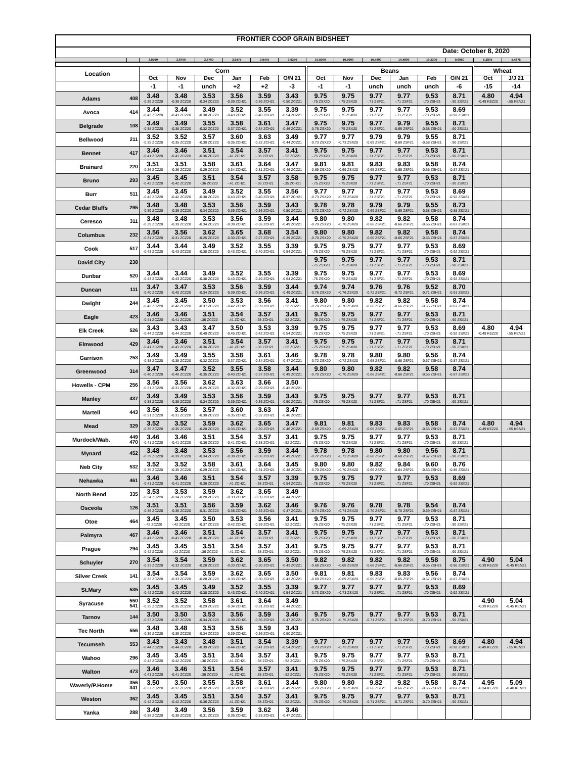| FRONTIER COOP GRAIN BIDSHEET | | | | | | | | | | | | | | | |
| Date: October 8, 2020 | | | | | | | | | | | | | | | |
| | | 3.8700 | 3.8700 | 3.8700 | 3.9475 | 3.9475 | 3.9250 | 10.5000 | 10.5000 | 10.4800 | 10.4800 | 10.2300 | 9.6050 | 5.2875 | 5.4875 |
| Location | | Corn | | | | | | Beans | | | | | | Wheat | |
| | | Oct | Nov | Dec | Jan | Feb | O/N 21 | Oct | Nov | Dec | Jan | Feb | O/N 21 | Oct | J/J 21 |
| | | -1 | -1 | unch | +2 | +2 | -3 | -1 | -1 | unch | unch | unch | -6 | -15 | -14 |
| Adams | 408 | 3.48 -0.39 ZCZ20 | 3.48 -0.39 ZCZ20 | 3.53 -0.34 ZCZ20 | 3.56 -0.39 ZCH21 | 3.59 -0.36 ZCH21 | 3.43 -0.50 ZCZ21 | 9.75 -.75 ZSX20 | 9.75 -.75 ZSX20 | 9.77 -.71 ZSF21 | 9.77 -.71 ZSF21 | 9.53 -.70 ZSH21 | 8.71 -.90 ZSX21 | 4.80 -0.49 KEZ20 | 4.94 -.55 KEN21 |
| Avoca | 414 | 3.44 -0.43 ZCZ20 | 3.44 -0.43 ZCZ20 | 3.49 -0.38 ZCZ20 | 3.52 -0.43 ZCH21 | 3.55 -0.40 ZCH21 | 3.39 -0.54 ZCZ21 | 9.75 -.75 ZSX20 | 9.75 -.75 ZSX20 | 9.77 -.71 ZSF21 | 9.77 -.71 ZSF21 | 9.53 -.70 ZSH21 | 8.69 -0.92 ZSX21 | | |
| Belgrade | 108 | 3.49 -0.38 ZCZ20 | 3.49 -0.38 ZCZ20 | 3.55 -0.32 ZCZ20 | 3.58 -0.37 ZCH21 | 3.61 -0.34 ZCH21 | 3.47 -0.46 ZCZ21 | 9.75 -0.75 ZSX20 | 9.75 -.75 ZSX20 | 9.77 -.71 ZSF21 | 9.79 -0.69 ZSF21 | 9.55 -0.68 ZSH21 | 8.71 -.90 ZSX21 | | |
| Bellwood | 211 | 3.52 -0.35 ZCZ20 | 3.52 -0.35 ZCZ20 | 3.57 -0.30 ZCZ20 | 3.60 -0.35 ZCH21 | 3.63 -0.32 ZCH21 | 3.49 -0.44 ZCZ21 | 9.77 -0.73 ZSX20 | 9.77 -0.73 ZSX20 | 9.79 -0.69 ZSF21 | 9.79 -0.69 ZSF21 | 9.55 -0.68 ZSH21 | 8.71 -.90 ZSX21 | | |
| Bennet | 417 | 3.46 -0.41 ZCZ20 | 3.46 -0.41 ZCZ20 | 3.51 -0.36 ZCZ20 | 3.54 -.41 ZCH21 | 3.57 -.38 ZCH21 | 3.41 -.52 ZCZ21 | 9.75 -.75 ZSX20 | 9.75 -.75 ZSX20 | 9.77 -.71 ZSF21 | 9.77 -.71 ZSF21 | 9.53 -.70 ZSH21 | 8.71 -.90 ZSX21 | | |
| Brainard | 220 | 3.51 -0.36 ZCZ20 | 3.51 -0.36 ZCZ20 | 3.58 -0.29 ZCZ20 | 3.61 -0.34 ZCH21 | 3.64 -0.31 ZCH21 | 3.47 -0.46 ZCZ21 | 9.81 -0.69 ZSX20 | 9.81 -0.69 ZSX20 | 9.83 -0.65 ZSF21 | 9.83 -0.65 ZSF21 | 9.58 -0.65 ZSH21 | 8.74 -0.87 ZSX21 | | |
| Bruno | 293 | 3.45 -0.42 ZCZ20 | 3.45 -0.42 ZCZ20 | 3.51 -.36 ZCZ20 | 3.54 -.41 ZCH21 | 3.57 -.38 ZCH21 | 3.58 -.35 ZCH21 | 9.75 -.75 ZSX20 | 9.75 -.75 ZSX20 | 9.77 -.71 ZSF21 | 9.77 -.71 ZSF21 | 9.53 -.70 ZSH21 | 8.71 -.90 ZSX21 | | |
| Burr | 511 | 3.45 -0.42 ZCZ20 | 3.45 -0.42 ZCZ20 | 3.49 -0.38 ZCZ20 | 3.52 -0.43 ZCH21 | 3.55 -0.40 ZCH21 | 3.56 -0.37 ZCH21 | 9.77 -0.73 ZSX20 | 9.77 -0.73 ZSX20 | 9.77 -.71 ZSF21 | 9.77 -.71 ZSF21 | 9.53 -.70 ZSH21 | 8.69 -0.92 ZSX21 | | |
| Cedar Bluffs | 295 | 3.48 -0.39 ZCZ20 | 3.48 -0.39 ZCZ20 | 3.53 -0.34 ZCZ20 | 3.56 -0.39 ZCH21 | 3.59 -0.36 ZCH21 | 3.43 -0.50 ZCZ21 | 9.78 -0.72 ZSX20 | 9.78 -0.72 ZSX20 | 9.79 -0.69 ZSF21 | 9.79 -0.69 ZSF21 | 9.55 -0.68 ZSH21 | 8.73 -0.88 ZSX21 | | |
| Ceresco | 311 | 3.48 -0.39 ZCZ20 | 3.48 -0.39 ZCZ20 | 3.53 -0.34 ZCZ20 | 3.56 -0.39 ZCH21 | 3.59 -0.36 ZCH21 | 3.44 -0.49 ZCZ21 | 9.80 -0.70 ZSX20 | 9.80 -0.70 ZSX20 | 9.82 -0.66 ZSF21 | 9.82 -0.66 ZSF21 | 9.58 -0.65 ZSH21 | 8.74 -0.87 ZSX21 | | |
| Columbus | 232 | 3.56 -0.31 ZCZ20 | 3.56 -0.31 ZCZ20 | 3.62 -0.25 ZCZ20 | 3.65 -0.30 ZCH21 | 3.68 -0.27 ZCH21 | 3.54 -0.39 ZCZ21 | 9.80 -0.70 ZSX20 | 9.80 -0.70 ZSX20 | 9.82 -0.66 ZSF21 | 9.82 -0.66 ZSF21 | 9.58 -0.65 ZSH21 | 8.74 -0.87 ZSX21 | | |
| Cook | 517 | 3.44 -0.43 ZCZ20 | 3.44 -0.43 ZCZ20 | 3.49 -0.38 ZCZ20 | 3.52 -0.43 ZCH21 | 3.55 -0.40 ZCH21 | 3.39 -0.54 ZCZ21 | 9.75 -.75 ZSX20 | 9.75 -.75 ZSX20 | 9.77 -.71 ZSF21 | 9.77 -.71 ZSF21 | 9.53 -.70 ZSH21 | 8.69 -0.92 ZSX21 | | |
| David City | 238 | | | | | | | 9.75 -.75 ZSX20 | 9.75 -.75 ZSX20 | 9.77 -.71 ZSF21 | 9.77 -.71 ZSF21 | 9.53 -.70 ZSH21 | 8.71 -.90 ZSX21 | | |
| Dunbar | 520 | 3.44 -0.43 ZCZ20 | 3.44 -0.43 ZCZ20 | 3.49 -0.38 ZCZ20 | 3.52 -0.43 ZCH21 | 3.55 -0.40 ZCH21 | 3.39 -0.54 ZCZ21 | 9.75 -.75 ZSX20 | 9.75 -.75 ZSX20 | 9.77 -.71 ZSF21 | 9.77 -.71 ZSF21 | 9.53 -.70 ZSH21 | 8.69 -0.92 ZSX21 | | |
| Duncan | 111 | 3.47 -0.40 ZCZ20 | 3.47 -0.40 ZCZ20 | 3.53 -0.34 ZCZ20 | 3.56 -0.39 ZCH21 | 3.59 -0.36 ZCH21 | 3.44 -0.49 ZCZ21 | 9.74 -0.76 ZSX20 | 9.74 -0.76 ZSX20 | 9.76 -0.72 ZSF21 | 9.76 -0.72 ZSF21 | 9.52 -0.71 ZSH21 | 8.70 -0.91 ZSX21 | | |
| Dwight | 244 | 3.45 -0.42 ZCZ20 | 3.45 -0.42 ZCZ20 | 3.50 -0.37 ZCZ20 | 3.53 -0.42 ZCH21 | 3.56 -0.39 ZCH21 | 3.41 -.52 ZCZ21 | 9.80 -0.70 ZSX20 | 9.80 -0.70 ZSX20 | 9.82 -0.66 ZSF21 | 9.82 -0.66 ZSF21 | 9.58 -0.65 ZSH21 | 8.74 -0.87 ZSX21 | | |
| Eagle | 423 | 3.46 -0.41 ZCZ20 | 3.46 -0.41 ZCZ20 | 3.51 -.36 ZCZ20 | 3.54 -.41 ZCH21 | 3.57 -.38 ZCH21 | 3.41 -.52 ZCZ21 | 9.75 -.75 ZSX20 | 9.75 -.75 ZSX20 | 9.77 -.71 ZSF21 | 9.77 -.71 ZSF21 | 9.53 -.70 ZSH21 | 8.71 -.90 ZSX21 | | |
| Elk Creek | 526 | 3.43 -0.44 ZCZ20 | 3.43 -0.44 ZCZ20 | 3.47 -0.40 ZCZ20 | 3.50 -0.45 ZCH21 | 3.53 -0.42 ZCH21 | 3.39 -0.54 ZCZ21 | 9.75 -.75 ZSX20 | 9.75 -.75 ZSX20 | 9.77 -.71 ZSF21 | 9.77 -.71 ZSF21 | 9.53 -.70 ZSH21 | 8.69 -0.92 ZSX21 | 4.80 -0.49 KEZ20 | 4.94 -.55 KEN21 |
| Elmwood | 429 | 3.46 -0.41 ZCZ20 | 3.46 -0.41 ZCZ20 | 3.51 -0.36 ZCZ20 | 3.54 -.41 ZCH21 | 3.57 -.38 ZCH21 | 3.41 -.52 ZCZ21 | 9.75 -.75 ZSX20 | 9.75 -.75 ZSX20 | 9.77 -.71 ZSF21 | 9.77 -.71 ZSF21 | 9.53 -.70 ZSH21 | 8.71 -.90 ZSX21 | | |
| Garrison | 253 | 3.49 -0.38 ZCZ20 | 3.49 -0.38 ZCZ20 | 3.55 -0.32 ZCZ20 | 3.58 -0.37 ZCH21 | 3.61 -0.34 ZCH21 | 3.46 -0.47 ZCZ21 | 9.78 -0.72 ZSX20 | 9.78 -0.72 ZSX20 | 9.80 -0.68 ZSF21 | 9.80 -0.68 ZSF21 | 9.56 -0.67 ZSH21 | 8.74 -0.87 ZSX21 | | |
| Greenwood | 314 | 3.47 -0.40 ZCZ20 | 3.47 -0.40 ZCZ20 | 3.52 -0.35 ZCZ20 | 3.55 -0.40 ZCH21 | 3.58 -0.37 ZCH21 | 3.44 -0.49 ZCZ21 | 9.80 -0.70 ZSX20 | 9.80 -0.70 ZSX20 | 9.82 -0.66 ZSF21 | 9.82 -0.66 ZSF21 | 9.58 -0.65 ZSH21 | 8.74 -0.87 ZSX21 | | |
| Howells - CPM | 256 | 3.56 -0.31 ZCZ20 | 3.56 -0.31 ZCZ20 | 3.62 -0.25 ZCZ20 | 3.63 -0.32 ZCH21 | 3.66 -0.29 ZCH21 | 3.50 -0.43 ZCZ21 | | | | | | | | |
| Manley | 437 | 3.49 -0.38 ZCZ20 | 3.49 -0.38 ZCZ20 | 3.53 -0.34 ZCZ20 | 3.56 -0.39 ZCH21 | 3.59 -0.36 ZCH21 | 3.43 -0.50 ZCZ21 | 9.75 -.75 ZSX20 | 9.75 -.75 ZSX20 | 9.77 -.71 ZSF21 | 9.77 -.71 ZSF21 | 9.53 -.70 ZSH21 | 8.71 -.90 ZSX21 | | |
| Martell | 443 | 3.56 -0.31 ZCZ20 | 3.56 -0.31 ZCZ20 | 3.57 -0.30 ZCZ20 | 3.60 -0.35 ZCH21 | 3.63 -0.32 ZCH21 | 3.47 -0.46 ZCZ21 | | | | | | | | |
| Mead | 329 | 3.52 -0.35 ZCZ20 | 3.52 -0.35 ZCZ20 | 3.59 -0.28 ZCZ20 | 3.62 -0.33 ZCH21 | 3.65 -0.30 ZCH21 | 3.47 -0.46 ZCZ21 | 9.81 -0.69 ZSX20 | 9.81 -0.69 ZSX20 | 9.83 -0.65 ZSF21 | 9.83 -0.65 ZSF21 | 9.58 -0.65 ZSH21 | 8.74 -0.87 ZSX21 | 4.80 -0.49 KEZ20 | 4.94 -.55 KEN21 |
| Murdock/Wab. | 449 470 | 3.46 -0.41 ZCZ20 | 3.46 -0.41 ZCZ20 | 3.51 -0.36 ZCZ20 | 3.54 -0.41 ZCH21 | 3.57 -0.38 ZCH21 | 3.41 -.52 ZCZ21 | 9.75 -.75 ZSX20 | 9.75 -.75 ZSX20 | 9.77 -.71 ZSF21 | 9.77 -.71 ZSF21 | 9.53 -.70 ZSH21 | 8.71 -.90 ZSX21 | | |
| Mynard | 452 | 3.48 -0.39 ZCZ20 | 3.48 -0.39 ZCZ20 | 3.53 -0.34 ZCZ20 | 3.56 -0.39 ZCH21 | 3.59 -0.36 ZCH21 | 3.44 -0.49 ZCZ21 | 9.78 -0.72 ZSX20 | 9.78 -0.72 ZSX20 | 9.80 -0.68 ZSF21 | 9.80 -0.68 ZSF21 | 9.56 -0.67 ZSH21 | 8.71 -.90 ZSX21 | | |
| Neb City | 532 | 3.52 -0.35 ZCZ20 | 3.52 -0.35 ZCZ20 | 3.58 -0.29 ZCZ20 | 3.61 -0.34 ZCH21 | 3.64 -0.31 ZCH21 | 3.45 -0.48 ZCZ21 | 9.80 -0.70 ZSX20 | 9.80 -0.70 ZSX20 | 9.82 -0.66 ZSF21 | 9.84 -0.64 ZSF21 | 9.60 -0.63 ZSH21 | 8.76 -0.85 ZSX21 | | |
| Nehawka | 461 | 3.46 -0.41 ZCZ20 | 3.46 -0.41 ZCZ20 | 3.51 -0.36 ZCZ20 | 3.54 -.41 ZCH21 | 3.57 -.38 ZCH21 | 3.39 -0.54 ZCZ21 | 9.75 -.75 ZSX20 | 9.75 -.75 ZSX20 | 9.77 -.71 ZSF21 | 9.77 -.71 ZSF21 | 9.53 -.70 ZSH21 | 8.69 -0.92 ZSX21 | | |
| North Bend | 335 | 3.53 -0.34 ZCZ20 | 3.53 -0.34 ZCZ20 | 3.59 -0.28 ZCZ20 | 3.62 -0.33 ZCH21 | 3.65 -0.30 ZCH21 | 3.49 -0.44 ZCZ21 | | | | | | | | |
| Osceola | 126 | 3.51 -0.36 ZCZ20 | 3.51 -0.36 ZCZ20 | 3.56 -0.31 ZCZ20 | 3.59 -0.36 ZCH21 | 3.62 -0.33 ZCH21 | 3.46 -0.47 ZCZ21 | 9.76 -0.74 ZSX20 | 9.76 -0.74 ZSX20 | 9.78 -0.70 ZSF21 | 9.78 -0.70 ZSF21 | 9.54 -0.69 ZSH21 | 8.74 -0.87 ZSX21 | | |
| Otoe | 464 | 3.45 -.42 ZCZ20 | 3.45 -.42 ZCZ20 | 3.50 -0.37 ZCZ20 | 3.53 -0.42 ZCH21 | 3.56 -0.39 ZCH21 | 3.41 -.52 ZCZ21 | 9.75 -.75 ZSX20 | 9.75 -.75 ZSX20 | 9.77 -.71 ZSF21 | 9.77 -.71 ZSF21 | 9.53 -.70 ZSH21 | 8.71 -.90 ZSX21 | | |
| Palmyra | 467 | 3.46 -0.41 ZCZ20 | 3.46 -0.41 ZCZ20 | 3.51 -0.36 ZCZ20 | 3.54 -.41 ZCH21 | 3.57 -.38 ZCH21 | 3.41 -.52 ZCZ21 | 9.75 -.75 ZSX20 | 9.75 -.75 ZSX20 | 9.77 -.71 ZSF21 | 9.77 -.71 ZSF21 | 9.53 -.70 ZSH21 | 8.71 -.90 ZSX21 | | |
| Prague | 294 | 3.45 -0.42 ZCZ20 | 3.45 -.42 ZCZ20 | 3.51 -.36 ZCZ20 | 3.54 -.41 ZCH21 | 3.57 -.38 ZCH21 | 3.41 -.52 ZCZ21 | 9.75 -.75 ZSX20 | 9.75 -.75 ZSX20 | 9.77 -.71 ZSF21 | 9.77 -.71 ZSF21 | 9.53 -.70 ZSH21 | 8.71 -.90 ZSX21 | | |
| Schuyler | 270 | 3.54 -0.33 ZCZ20 | 3.54 -0.33 ZCZ20 | 3.59 -0.28 ZCZ20 | 3.62 -0.33 ZCH21 | 3.65 -0.30 ZCH21 | 3.50 -0.43 ZCZ21 | 9.82 -0.68 ZSX20 | 9.82 -0.68 ZSX20 | 9.82 -0.66 ZSF21 | 9.82 -0.66 ZSF21 | 9.58 -0.65 ZSH21 | 8.75 -0.86 ZSX21 | 4.90 -0.39 KEZ20 | 5.04 -0.45 KEN21 |
| Silver Creek | 141 | 3.54 -0.33 ZCZ20 | 3.54 -0.33 ZCZ20 | 3.59 -0.28 ZCZ20 | 3.62 -0.33 ZCH21 | 3.65 -0.30 ZCH21 | 3.50 -0.43 ZCZ21 | 9.81 -0.69 ZSX20 | 9.81 -0.69 ZSX20 | 9.83 -0.65 ZSF21 | 9.83 -0.65 ZSF21 | 9.56 -0.67 ZSH21 | 8.74 -0.87 ZSX21 | | |
| St.Mary | 535 | 3.45 -0.42 ZCZ20 | 3.45 -0.42 ZCZ20 | 3.49 -0.38 ZCZ20 | 3.52 -0.43 ZCH21 | 3.55 -0.40 ZCH21 | 3.39 -0.54 ZCZ21 | 9.77 -0.73 ZSX20 | 9.77 -0.73 ZSX20 | 9.77 -.71 ZSF21 | 9.77 -.71 ZSF21 | 9.53 -.70 ZSH21 | 8.69 -0.92 ZSX21 | | |
| Syracuse | 550 541 | 3.52 -0.35 ZCZ20 | 3.52 -0.35 ZCZ20 | 3.58 -0.29 ZCZ20 | 3.61 -0.34 ZCH21 | 3.64 -0.31 ZCH21 | 3.49 -0.44 ZCZ21 | | | | | | | 4.90 -0.39 KEZ20 | 5.04 -0.45 KEN21 |
| Tarnov | 144 | 3.50 -0.37 ZCZ20 | 3.50 -0.37 ZCZ20 | 3.53 -0.34 ZCZ20 | 3.56 -0.39 ZCH21 | 3.59 -0.36 ZCH21 | 3.46 -0.47 ZCZ21 | 9.75 -0.75 ZSX20 | 9.75 -0.75 ZSX20 | 9.77 -0.71 ZSF21 | 9.77 -0.71 ZSF21 | 9.53 -0.70 ZSH21 | 8.71 -.90 ZSX21 | | |
| Tec North | 556 | 3.48 -0.39 ZCZ20 | 3.48 -0.39 ZCZ20 | 3.53 -0.34 ZCZ20 | 3.56 -0.39 ZCH21 | 3.59 -0.36 ZCH21 | 3.43 -0.50 ZCZ21 | | | | | | | | |
| Tecumseh | 553 | 3.43 -0.44 ZCZ20 | 3.43 -0.44 ZCZ20 | 3.48 -0.39 ZCZ20 | 3.51 -0.44 ZCH21 | 3.54 -0.41 ZCH21 | 3.39 -0.54 ZCZ21 | 9.77 -0.73 ZSX20 | 9.77 -0.73 ZSX20 | 9.77 -.71 ZSF21 | 9.77 -.71 ZSF21 | 9.53 -.70 ZSH21 | 8.69 -0.92 ZSX21 | 4.80 -0.49 KEZ20 | 4.94 -.55 KEN21 |
| Wahoo | 296 | 3.45 -0.42 ZCZ20 | 3.45 -0.42 ZCZ20 | 3.51 -.36 ZCZ20 | 3.54 -.41 ZCH21 | 3.57 -.38 ZCH21 | 3.41 -.52 ZCZ21 | 9.75 -.75 ZSX20 | 9.75 -.75 ZSX20 | 9.77 -.71 ZSF21 | 9.77 -.71 ZSF21 | 9.53 -.70 ZSH21 | 8.71 -.90 ZSX21 | | |
| Walton | 473 | 3.46 -0.41 ZCZ20 | 3.46 -0.41 ZCZ20 | 3.51 -.36 ZCZ20 | 3.54 -.41 ZCH21 | 3.57 -.38 ZCH21 | 3.41 -.52 ZCZ21 | 9.75 -.75 ZSX20 | 9.75 -.75 ZSX20 | 9.77 -.71 ZSF21 | 9.77 -.71 ZSF21 | 9.53 -.70 ZSH21 | 8.71 -.90 ZSX21 | | |
| Waverly/P.Home | 356 341 | 3.50 -0.37 ZCZ20 | 3.50 -0.37 ZCZ20 | 3.55 -0.32 ZCZ20 | 3.58 -0.37 ZCH21 | 3.61 -0.34 ZCH21 | 3.44 -0.49 ZCZ21 | 9.80 -0.70 ZSX20 | 9.80 -0.70 ZSX20 | 9.82 -0.66 ZSF21 | 9.82 -0.66 ZSF21 | 9.58 -0.65 ZSH21 | 8.74 -0.87 ZSX21 | 4.95 -0.34 KEZ20 | 5.09 -0.40 KEN21 |
| Weston | 362 | 3.45 -0.42 ZCZ20 | 3.45 -0.42 ZCZ20 | 3.51 -0.36 ZCZ20 | 3.54 -.41 ZCH21 | 3.57 -.38 ZCH21 | 3.41 -.52 ZCZ21 | 9.75 -.75 ZSX20 | 9.75 -0.75 ZSX20 | 9.77 -0.71 ZSF21 | 9.77 -0.71 ZSF21 | 9.53 -0.70 ZSH21 | 8.71 -.90 ZSX21 | | |
| Yanka | 288 | 3.49 -0.38 ZCZ20 | 3.49 -0.38 ZCZ20 | 3.56 -0.31 ZCZ20 | 3.59 -0.36 ZCH21 | 3.62 -0.33 ZCH21 | 3.46 -0.47 ZCZ21 | | | | | | | | |